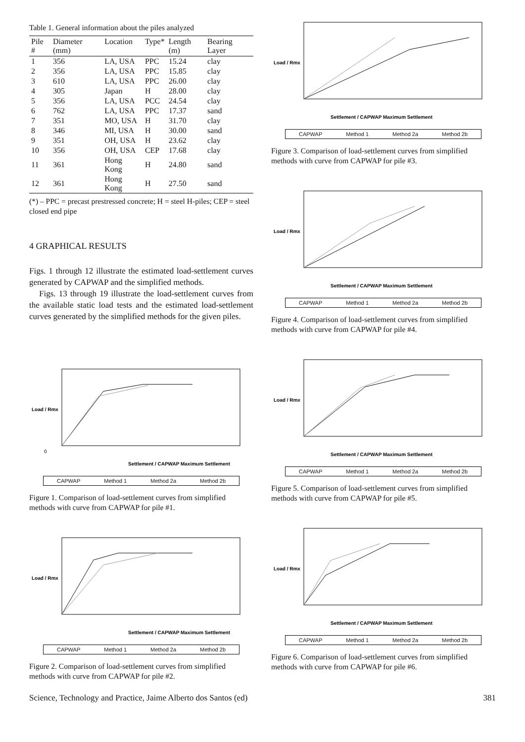Table 1. General information about the piles analyzed
| Pile # | Diameter (mm) | Location | Type* | Length (m) | Bearing Layer |
| --- | --- | --- | --- | --- | --- |
| 1 | 356 | LA, USA | PPC | 15.24 | clay |
| 2 | 356 | LA, USA | PPC | 15.85 | clay |
| 3 | 610 | LA, USA | PPC | 26.00 | clay |
| 4 | 305 | Japan | H | 28.00 | clay |
| 5 | 356 | LA, USA | PCC | 24.54 | clay |
| 6 | 762 | LA, USA | PPC | 17.37 | sand |
| 7 | 351 | MO, USA | H | 31.70 | clay |
| 8 | 346 | MI, USA | H | 30.00 | sand |
| 9 | 351 | OH, USA | H | 23.62 | clay |
| 10 | 356 | OH, USA | CEP | 17.68 | clay |
| 11 | 361 | Hong Kong | H | 24.80 | sand |
| 12 | 361 | Hong Kong | H | 27.50 | sand |
(*) – PPC = precast prestressed concrete; H = steel H-piles; CEP = steel closed end pipe
4 GRAPHICAL RESULTS
Figs. 1 through 12 illustrate the estimated load-settlement curves generated by CAPWAP and the simplified methods.
Figs. 13 through 19 illustrate the load-settlement curves from the available static load tests and the estimated load-settlement curves generated by the simplified methods for the given piles.
0
Settlement / CAPWAP Maximum Settlement
Load / Rmx
CAPWAP Method 1 Method 2a Method 2b
Figure 1. Comparison of load-settlement curves from simplified methods with curve from CAPWAP for pile #1.
Settlement / CAPWAP Maximum Settlement
Load / Rmx
CAPWAP Method 1 Method 2a Method 2b
Figure 2. Comparison of load-settlement curves from simplified methods with curve from CAPWAP for pile #2.
Settlement / CAPWAP Maximum Settlement
Load / Rmx
CAPWAP Method 1 Method 2a Method 2b
Figure 3. Comparison of load-settlement curves from simplified methods with curve from CAPWAP for pile #3.
Settlement / CAPWAP Maximum Settlement
Load / Rmx
CAPWAP Method 1 Method 2a Method 2b
Figure 4. Comparison of load-settlement curves from simplified methods with curve from CAPWAP for pile #4.
Settlement / CAPWAP Maximum Settlement
Load / Rmx
CAPWAP Method 1 Method 2a Method 2b
Figure 5. Comparison of load-settlement curves from simplified methods with curve from CAPWAP for pile #5.
Settlement / CAPWAP Maximum Settlement
Load / Rmx
CAPWAP Method 1 Method 2a Method 2b
Figure 6. Comparison of load-settlement curves from simplified methods with curve from CAPWAP for pile #6.
Science, Technology and Practice, Jaime Alberto dos Santos (ed) 381